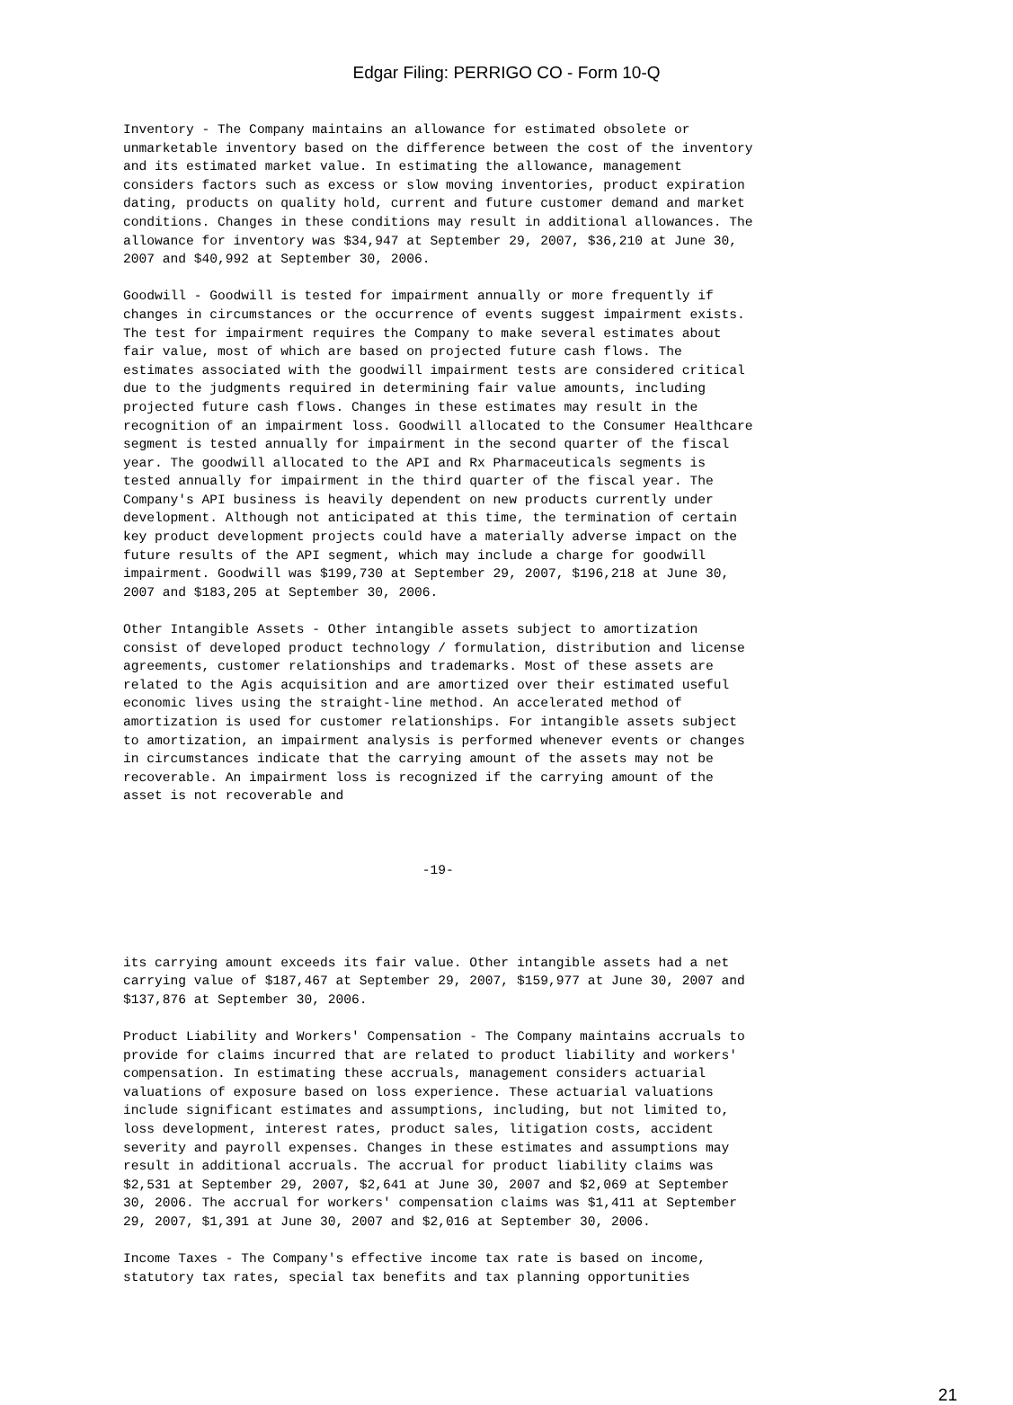Edgar Filing: PERRIGO CO - Form 10-Q
Inventory - The Company maintains an allowance for estimated obsolete or
unmarketable inventory based on the difference between the cost of the inventory
and its estimated market value. In estimating the allowance, management
considers factors such as excess or slow moving inventories, product expiration
dating, products on quality hold, current and future customer demand and market
conditions. Changes in these conditions may result in additional allowances. The
allowance for inventory was $34,947 at September 29, 2007, $36,210 at June 30,
2007 and $40,992 at September 30, 2006.

Goodwill - Goodwill is tested for impairment annually or more frequently if
changes in circumstances or the occurrence of events suggest impairment exists.
The test for impairment requires the Company to make several estimates about
fair value, most of which are based on projected future cash flows. The
estimates associated with the goodwill impairment tests are considered critical
due to the judgments required in determining fair value amounts, including
projected future cash flows. Changes in these estimates may result in the
recognition of an impairment loss. Goodwill allocated to the Consumer Healthcare
segment is tested annually for impairment in the second quarter of the fiscal
year. The goodwill allocated to the API and Rx Pharmaceuticals segments is
tested annually for impairment in the third quarter of the fiscal year. The
Company's API business is heavily dependent on new products currently under
development. Although not anticipated at this time, the termination of certain
key product development projects could have a materially adverse impact on the
future results of the API segment, which may include a charge for goodwill
impairment. Goodwill was $199,730 at September 29, 2007, $196,218 at June 30,
2007 and $183,205 at September 30, 2006.

Other Intangible Assets - Other intangible assets subject to amortization
consist of developed product technology / formulation, distribution and license
agreements, customer relationships and trademarks. Most of these assets are
related to the Agis acquisition and are amortized over their estimated useful
economic lives using the straight-line method. An accelerated method of
amortization is used for customer relationships. For intangible assets subject
to amortization, an impairment analysis is performed whenever events or changes
in circumstances indicate that the carrying amount of the assets may not be
recoverable. An impairment loss is recognized if the carrying amount of the
asset is not recoverable and



                                      -19-




its carrying amount exceeds its fair value. Other intangible assets had a net
carrying value of $187,467 at September 29, 2007, $159,977 at June 30, 2007 and
$137,876 at September 30, 2006.

Product Liability and Workers' Compensation - The Company maintains accruals to
provide for claims incurred that are related to product liability and workers'
compensation. In estimating these accruals, management considers actuarial
valuations of exposure based on loss experience. These actuarial valuations
include significant estimates and assumptions, including, but not limited to,
loss development, interest rates, product sales, litigation costs, accident
severity and payroll expenses. Changes in these estimates and assumptions may
result in additional accruals. The accrual for product liability claims was
$2,531 at September 29, 2007, $2,641 at June 30, 2007 and $2,069 at September
30, 2006. The accrual for workers' compensation claims was $1,411 at September
29, 2007, $1,391 at June 30, 2007 and $2,016 at September 30, 2006.

Income Taxes - The Company's effective income tax rate is based on income,
statutory tax rates, special tax benefits and tax planning opportunities
21